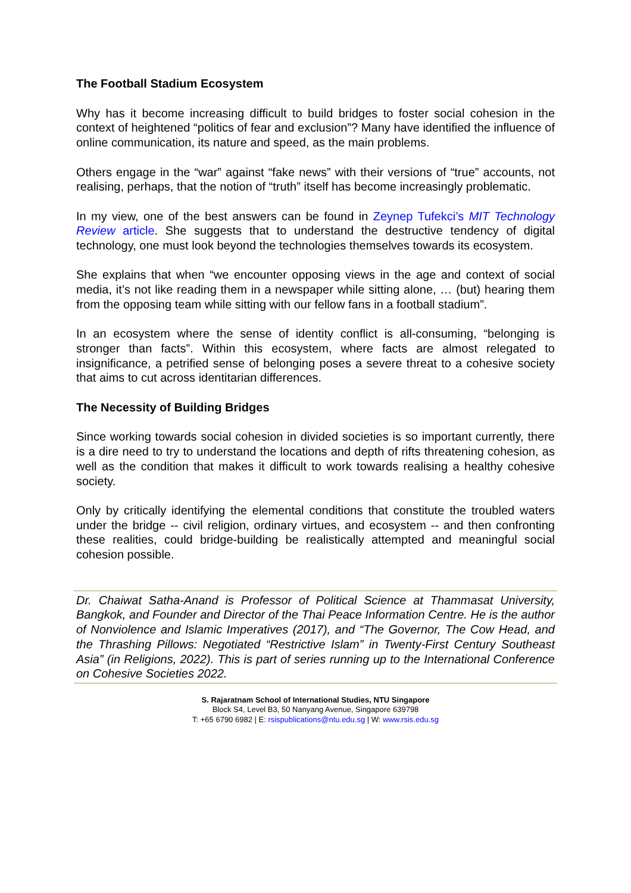The Football Stadium Ecosystem
Why has it become increasing difficult to build bridges to foster social cohesion in the context of heightened “politics of fear and exclusion”? Many have identified the influence of online communication, its nature and speed, as the main problems.
Others engage in the “war” against “fake news” with their versions of “true” accounts, not realising, perhaps, that the notion of “truth” itself has become increasingly problematic.
In my view, one of the best answers can be found in Zeynep Tufekci’s MIT Technology Review article. She suggests that to understand the destructive tendency of digital technology, one must look beyond the technologies themselves towards its ecosystem.
She explains that when “we encounter opposing views in the age and context of social media, it’s not like reading them in a newspaper while sitting alone, … (but) hearing them from the opposing team while sitting with our fellow fans in a football stadium”.
In an ecosystem where the sense of identity conflict is all-consuming, “belonging is stronger than facts”. Within this ecosystem, where facts are almost relegated to insignificance, a petrified sense of belonging poses a severe threat to a cohesive society that aims to cut across identitarian differences.
The Necessity of Building Bridges
Since working towards social cohesion in divided societies is so important currently, there is a dire need to try to understand the locations and depth of rifts threatening cohesion, as well as the condition that makes it difficult to work towards realising a healthy cohesive society.
Only by critically identifying the elemental conditions that constitute the troubled waters under the bridge -- civil religion, ordinary virtues, and ecosystem -- and then confronting these realities, could bridge-building be realistically attempted and meaningful social cohesion possible.
Dr. Chaiwat Satha-Anand is Professor of Political Science at Thammasat University, Bangkok, and Founder and Director of the Thai Peace Information Centre. He is the author of Nonviolence and Islamic Imperatives (2017), and “The Governor, The Cow Head, and the Thrashing Pillows: Negotiated “Restrictive Islam” in Twenty-First Century Southeast Asia” (in Religions, 2022). This is part of series running up to the International Conference on Cohesive Societies 2022.
S. Rajaratnam School of International Studies, NTU Singapore
Block S4, Level B3, 50 Nanyang Avenue, Singapore 639798
T: +65 6790 6982 | E: rsispublications@ntu.edu.sg | W: www.rsis.edu.sg